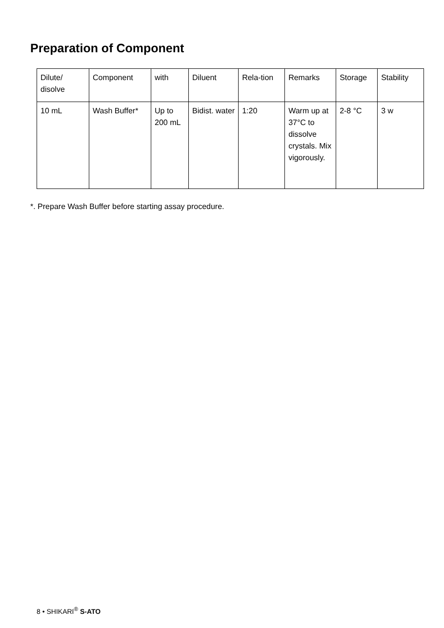Preparation of Component
| Dilute/ disolve | Component | with | Diluent | Rela-tion | Remarks | Storage | Stability |
| 10 mL | Wash Buffer* | Up to 200 mL | Bidist. water | 1:20 | Warm up at 37°C to dissolve crystals. Mix vigorously. | 2-8 °C | 3 w |
*. Prepare Wash Buffer before starting assay procedure.
8 • SHIKARI<sup>®</sup> S-ATO